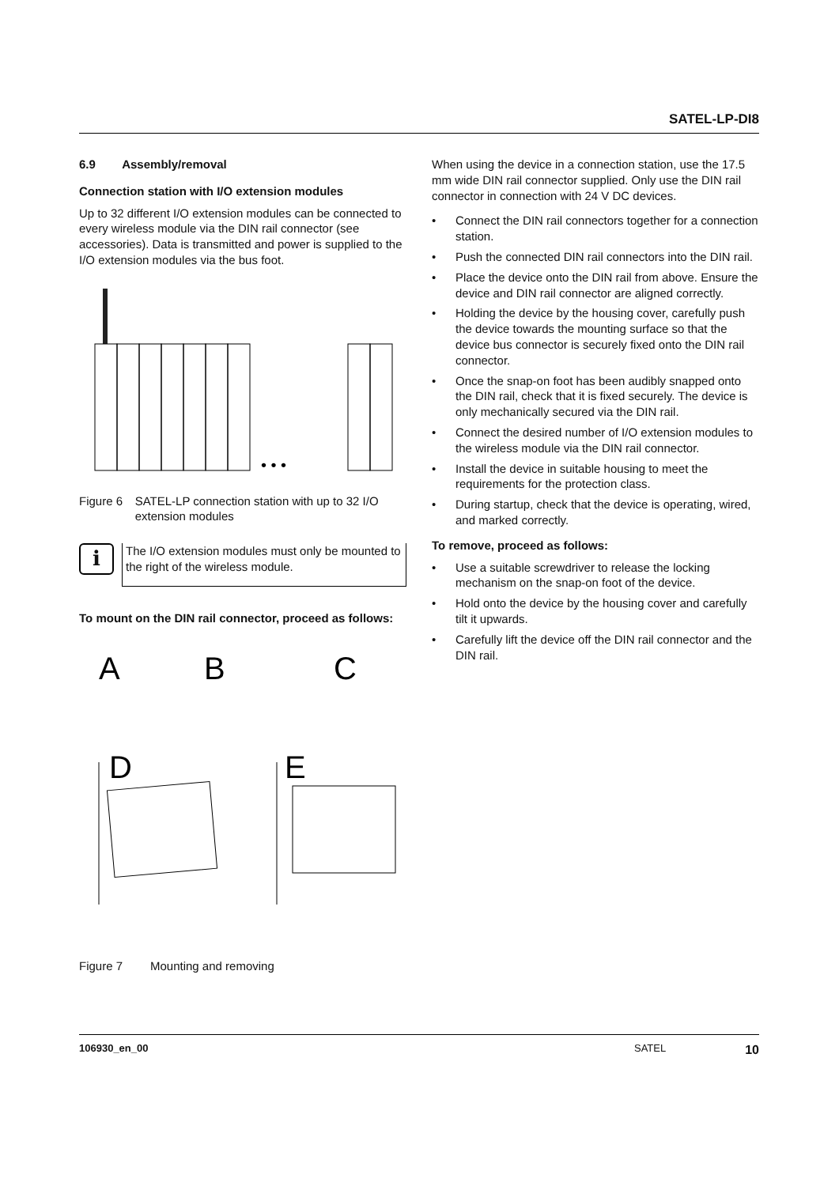SATEL-LP-DI8
6.9 Assembly/removal
Connection station with I/O extension modules
Up to 32 different I/O extension modules can be connected to every wireless module via the DIN rail connector (see accessories). Data is transmitted and power is supplied to the I/O extension modules via the bus foot.
• • •
Figure 6 SATEL-LP connection station with up to 32 I/O extension modules
i
The I/O extension modules must only be mounted to the right of the wireless module.
To mount on the DIN rail connector, proceed as follows:
A
B
C
D
E
Figure 7 Mounting and removing
When using the device in a connection station, use the 17.5 mm wide DIN rail connector supplied. Only use the DIN rail connector in connection with 24 V DC devices.
• Connect the DIN rail connectors together for a connection station.
• Push the connected DIN rail connectors into the DIN rail.
• Place the device onto the DIN rail from above. Ensure the device and DIN rail connector are aligned correctly.
• Holding the device by the housing cover, carefully push the device towards the mounting surface so that the device bus connector is securely fixed onto the DIN rail connector.
• Once the snap-on foot has been audibly snapped onto the DIN rail, check that it is fixed securely. The device is only mechanically secured via the DIN rail.
• Connect the desired number of I/O extension modules to the wireless module via the DIN rail connector.
• Install the device in suitable housing to meet the requirements for the protection class.
• During startup, check that the device is operating, wired, and marked correctly.
To remove, proceed as follows:
• Use a suitable screwdriver to release the locking mechanism on the snap-on foot of the device.
• Hold onto the device by the housing cover and carefully tilt it upwards.
• Carefully lift the device off the DIN rail connector and the DIN rail.
106930_en_00 SATEL 10